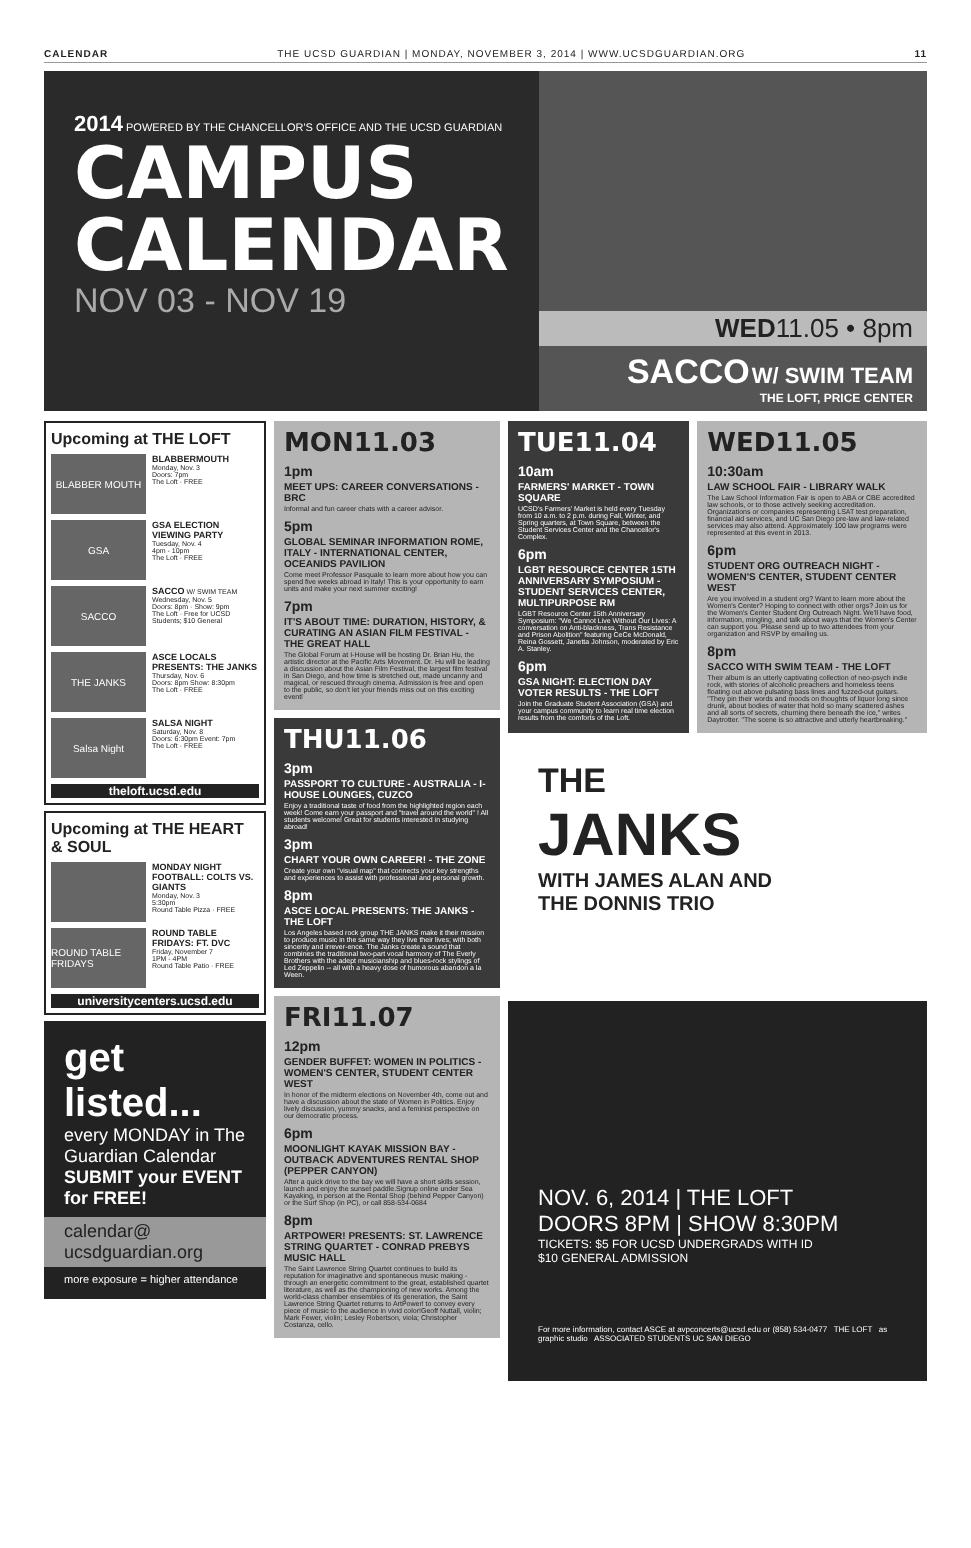CALENDAR THE UCSD GUARDIAN | MONDAY, NOVEMBER 3, 2014 | WWW.UCSDGUARDIAN.ORG 11
2014 POWERED BY THE CHANCELLOR'S OFFICE AND THE UCSD GUARDIAN
CAMPUS
CALENDAR
NOV 03 - NOV 19
WED11.05 • 8pm
SACCO W/ SWIM TEAM
THE LOFT, PRICE CENTER
Upcoming at THE LOFT
BLABBER MOUTH
BLABBERMOUTH
Monday, Nov. 3
Doors: 7pm
The Loft · FREE
GSA
GSA ELECTION VIEWING PARTY
Tuesday, Nov. 4
4pm - 10pm
The Loft · FREE
SACCO
SACCO W/ SWIM TEAM
Wednesday, Nov. 5
Doors: 8pm · Show: 9pm
The Loft · Free for UCSD Students; $10 General
THE JANKS
ASCE LOCALS PRESENTS: THE JANKS
Thursday, Nov. 6
Doors: 8pm Show: 8:30pm
The Loft · FREE
Salsa Night
SALSA NIGHT
Saturday, Nov. 8
Doors: 6:30pm Event: 7pm
The Loft · FREE
theloft.ucsd.edu
Upcoming at THE HEART & SOUL
MONDAY NIGHT FOOTBALL: COLTS VS. GIANTS
Monday, Nov. 3
5:30pm
Round Table Pizza · FREE
ROUND TABLE FRIDAYS
ROUND TABLE FRIDAYS: FT. DVC
Friday, November 7
1PM - 4PM
Round Table Patio · FREE
universitycenters.ucsd.edu
get listed...
every MONDAY in The Guardian Calendar
SUBMIT your EVENT for FREE!
calendar@
ucsdguardian.org
more exposure = higher attendance
MON11.03
1pm
MEET UPS: CAREER CONVERSATIONS -BRC
Informal and fun career chats with a career advisor.
5pm
GLOBAL SEMINAR INFORMATION ROME, ITALY - INTERNATIONAL CENTER, OCEANIDS PAVILION
Come meet Professor Pasquale to learn more about how you can spend five weeks abroad in Italy! This is your opportunity to earn units and make your next summer exciting!
7pm
IT'S ABOUT TIME: DURATION, HISTORY, & CURATING AN ASIAN FILM FESTIVAL - THE GREAT HALL
The Global Forum at I-House will be hosting Dr. Brian Hu, the artistic director at the Pacific Arts Movement. Dr. Hu will be leading a discussion about the Asian Film Festival, the largest film festival in San Diego, and how time is stretched out, made uncanny and magical, or rescued through cinema. Admission is free and open to the public, so don't let your friends miss out on this exciting event!
THU11.06
3pm
PASSPORT TO CULTURE - AUSTRALIA - I-HOUSE LOUNGES, CUZCO
Enjoy a traditional taste of food from the highlighted region each week! Come earn your passport and "travel around the world" ! All students welcome! Great for students interested in studying abroad!
3pm
CHART YOUR OWN CAREER! - THE ZONE
Create your own "visual map" that connects your key strengths and experiences to assist with professional and personal growth.
8pm
ASCE LOCAL PRESENTS: THE JANKS - THE LOFT
Los Angeles based rock group THE JANKS make it their mission to produce music in the same way they live their lives; with both sincerity and irrever-ence. The Janks create a sound that combines the traditional two-part vocal harmony of The Everly Brothers with the adept musicianship and blues-rock stylings of Led Zeppelin -- all with a heavy dose of humorous abandon a la Ween.
FRI11.07
12pm
GENDER BUFFET: WOMEN IN POLITICS - WOMEN'S CENTER, STUDENT CENTER WEST
In honor of the midterm elections on November 4th, come out and have a discussion about the state of Women in Politics. Enjoy lively discussion, yummy snacks, and a feminist perspective on our democratic process.
6pm
MOONLIGHT KAYAK MISSION BAY - OUTBACK ADVENTURES RENTAL SHOP (PEPPER CANYON)
After a quick drive to the bay we will have a short skills session, launch and enjoy the sunset paddle.Signup online under Sea Kayaking, in person at the Rental Shop (behind Pepper Canyon) or the Surf Shop (in PC), or call 858-534-0684
8pm
ARTPOWER! PRESENTS: ST. LAWRENCE STRING QUARTET - CONRAD PREBYS MUSIC HALL
The Saint Lawrence String Quartet continues to build its reputation for imaginative and spontaneous music making - through an energetic commitment to the great, established quartet literature, as well as the championing of new works. Among the world-class chamber ensembles of its generation, the Saint Lawrence String Quartet returns to ArtPower! to convey every piece of music to the audience in vivid color!Geoff Nuttall, violin; Mark Fewer, violin; Lesley Robertson, viola; Christopher Costanza, cello.
TUE11.04
10am
FARMERS' MARKET - TOWN SQUARE
UCSD's Farmers' Market is held every Tuesday from 10 a.m. to 2 p.m. during Fall, Winter, and Spring quarters, at Town Square, between the Student Services Center and the Chancellor's Complex.
6pm
LGBT RESOURCE CENTER 15TH ANNIVERSARY SYMPOSIUM - STUDENT SERVICES CENTER, MULTIPURPOSE RM
LGBT Resource Center 15th Anniversary Symposium: "We Cannot Live Without Our Lives: A conversation on Anti-blackness, Trans Resistance and Prison Abolition" featuring CeCe McDonald, Reina Gossett, Janetta Johnson, moderated by Eric A. Stanley.
6pm
GSA NIGHT: ELECTION DAY VOTER RESULTS - THE LOFT
Join the Graduate Student Association (GSA) and your campus community to learn real time election results from the comforts of the Loft.
WED11.05
10:30am
LAW SCHOOL FAIR - LIBRARY WALK
The Law School Information Fair is open to ABA or CBE accredited law schools, or to those actively seeking accreditation. Organizations or companies representing LSAT test preparation, financial aid services, and UC San Diego pre-law and law-related services may also attend. Approximately 100 law programs were represented at this event in 2013.
6pm
STUDENT ORG OUTREACH NIGHT - WOMEN'S CENTER, STUDENT CENTER WEST
Are you involved in a student org? Want to learn more about the Women's Center? Hoping to connect with other orgs? Join us for the Women's Center Student Org Outreach Night. We'll have food, information, mingling, and talk about ways that the Women's Center can support you. Please send up to two attendees from your organization and RSVP by emailing us.
8pm
SACCO WITH SWIM TEAM - THE LOFT
Their album is an utterly captivating collection of neo-psych indie rock, with stories of alcoholic preachers and homeless teens floating out above pulsating bass lines and fuzzed-out guitars. "They pin their words and moods on thoughts of liquor long since drunk, about bodies of water that hold so many scattered ashes and all sorts of secrets, churning there beneath the ice," writes Daytrotter. "The scene is so attractive and utterly heartbreaking."
THE
JANKS
WITH JAMES ALAN AND
THE DONNIS TRIO
NOV. 6, 2014 | THE LOFT
DOORS 8PM | SHOW 8:30PM
TICKETS: $5 FOR UCSD UNDERGRADS WITH ID
$10 GENERAL ADMISSION
For more information, contact ASCE at avpconcerts@ucsd.edu or (858) 534-0477 THE LOFT as graphic studio ASSOCIATED STUDENTS UC SAN DIEGO